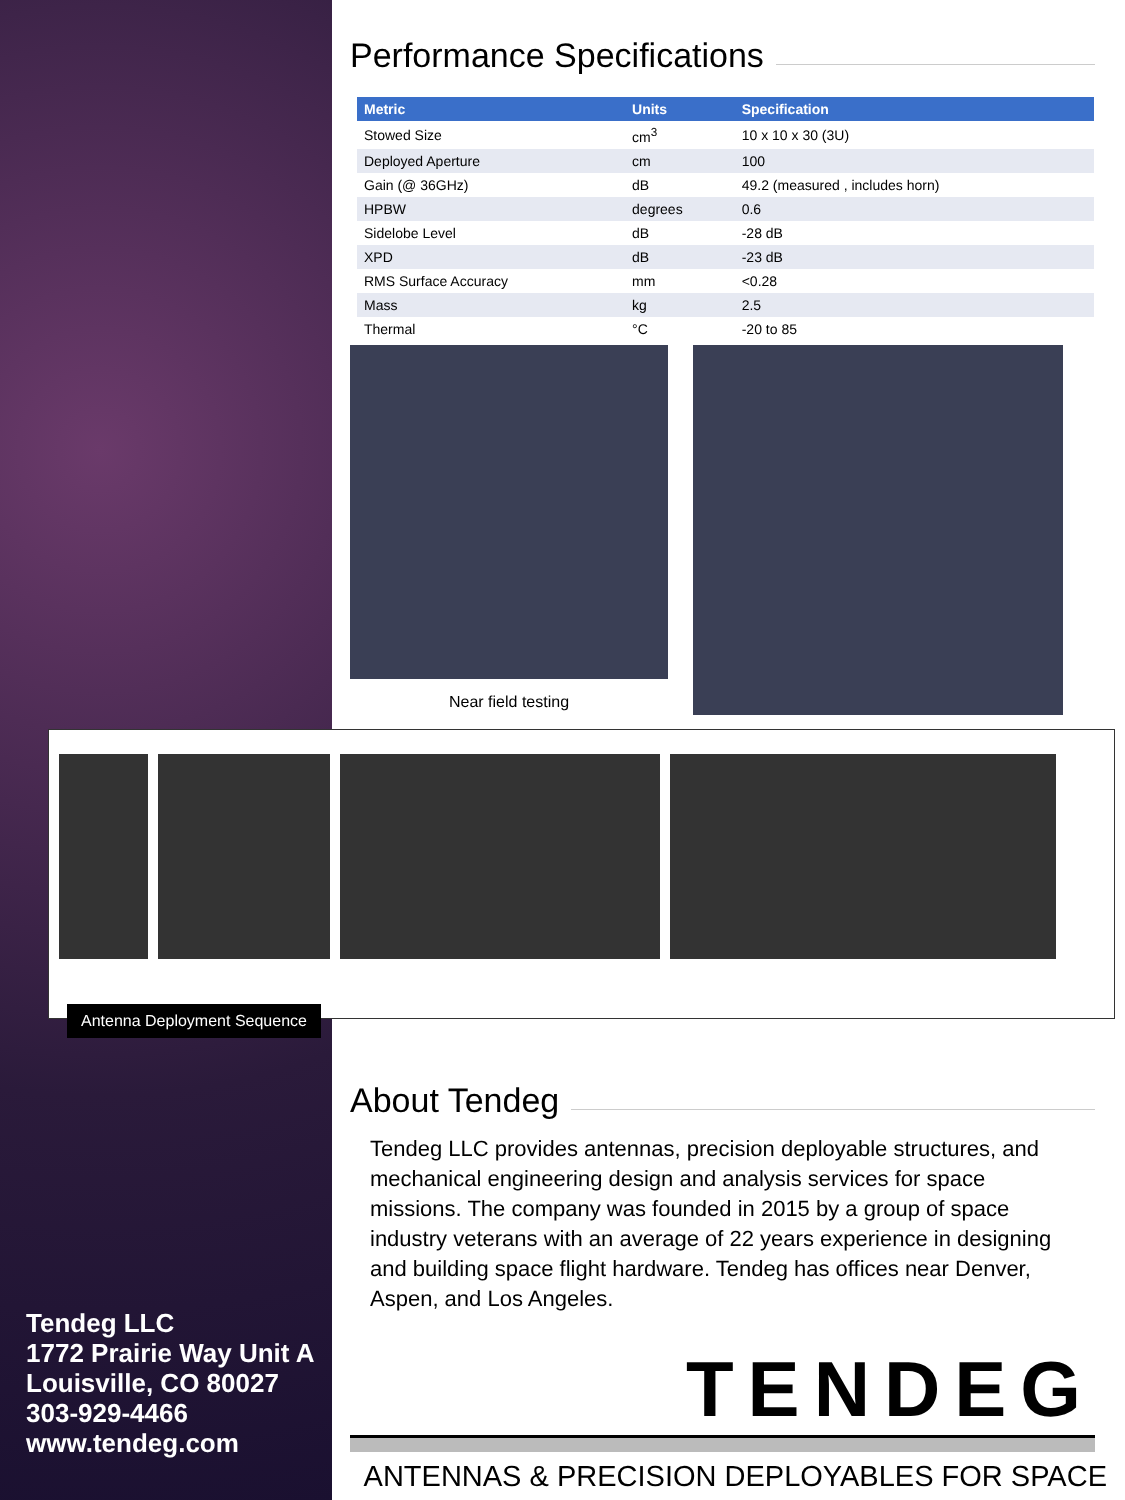Performance Specifications
| Metric | Units | Specification |
| --- | --- | --- |
| Stowed Size | cm<sup>3</sup> | 10 x 10 x 30 (3U) |
| Deployed Aperture | cm | 100 |
| Gain (@ 36GHz) | dB | 49.2 (measured , includes horn) |
| HPBW | degrees | 0.6 |
| Sidelobe Level | dB | -28 dB |
| XPD | dB | -23 dB |
| RMS Surface Accuracy | mm | <0.28 |
| Mass | kg | 2.5 |
| Thermal | °C | -20 to 85 |
Near field testing
Antenna Deployment Sequence
About Tendeg
Tendeg LLC provides antennas, precision deployable structures, and mechanical engineering design and analysis services for space missions. The company was founded in 2015 by a group of space industry veterans with an average of 22 years experience in designing and building space flight hardware. Tendeg has offices near Denver, Aspen, and Los Angeles.
TENDEG
ANTENNAS & PRECISION DEPLOYABLES FOR SPACE
Tendeg LLC
1772 Prairie Way Unit A
Louisville, CO 80027
303-929-4466
www.tendeg.com